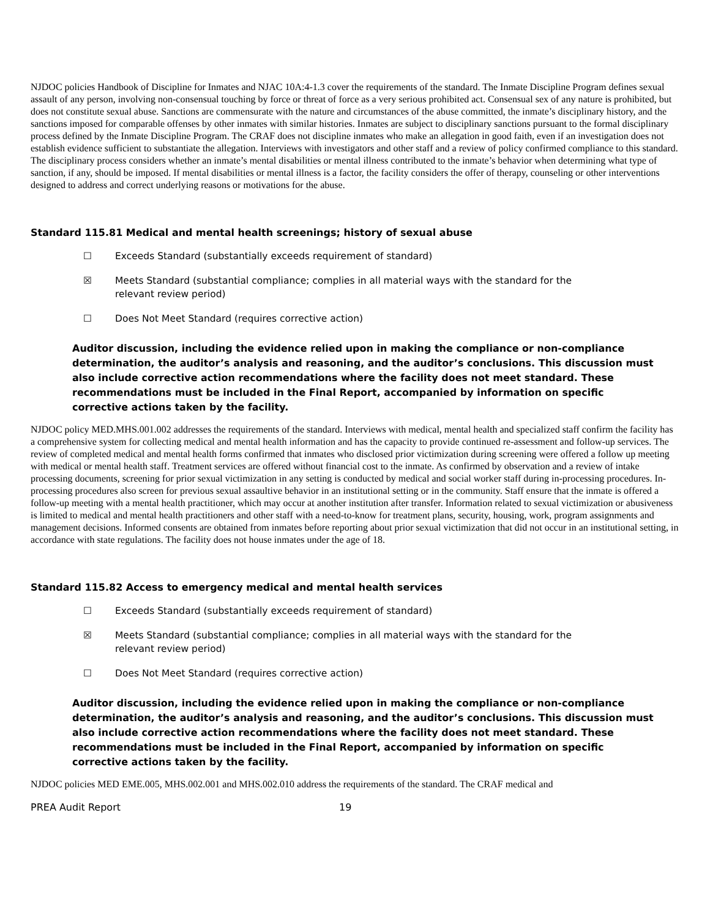NJDOC policies Handbook of Discipline for Inmates and NJAC 10A:4-1.3 cover the requirements of the standard. The Inmate Discipline Program defines sexual assault of any person, involving non-consensual touching by force or threat of force as a very serious prohibited act. Consensual sex of any nature is prohibited, but does not constitute sexual abuse. Sanctions are commensurate with the nature and circumstances of the abuse committed, the inmate’s disciplinary history, and the sanctions imposed for comparable offenses by other inmates with similar histories. Inmates are subject to disciplinary sanctions pursuant to the formal disciplinary process defined by the Inmate Discipline Program. The CRAF does not discipline inmates who make an allegation in good faith, even if an investigation does not establish evidence sufficient to substantiate the allegation. Interviews with investigators and other staff and a review of policy confirmed compliance to this standard. The disciplinary process considers whether an inmate’s mental disabilities or mental illness contributed to the inmate’s behavior when determining what type of sanction, if any, should be imposed. If mental disabilities or mental illness is a factor, the facility considers the offer of therapy, counseling or other interventions designed to address and correct underlying reasons or motivations for the abuse.
Standard 115.81 Medical and mental health screenings; history of sexual abuse
☐ Exceeds Standard (substantially exceeds requirement of standard)
☒ Meets Standard (substantial compliance; complies in all material ways with the standard for the relevant review period)
☐ Does Not Meet Standard (requires corrective action)
Auditor discussion, including the evidence relied upon in making the compliance or non-compliance determination, the auditor’s analysis and reasoning, and the auditor’s conclusions. This discussion must also include corrective action recommendations where the facility does not meet standard. These recommendations must be included in the Final Report, accompanied by information on specific corrective actions taken by the facility.
NJDOC policy MED.MHS.001.002 addresses the requirements of the standard. Interviews with medical, mental health and specialized staff confirm the facility has a comprehensive system for collecting medical and mental health information and has the capacity to provide continued re-assessment and follow-up services. The review of completed medical and mental health forms confirmed that inmates who disclosed prior victimization during screening were offered a follow up meeting with medical or mental health staff. Treatment services are offered without financial cost to the inmate. As confirmed by observation and a review of intake processing documents, screening for prior sexual victimization in any setting is conducted by medical and social worker staff during in-processing procedures. In-processing procedures also screen for previous sexual assaultive behavior in an institutional setting or in the community. Staff ensure that the inmate is offered a follow-up meeting with a mental health practitioner, which may occur at another institution after transfer. Information related to sexual victimization or abusiveness is limited to medical and mental health practitioners and other staff with a need-to-know for treatment plans, security, housing, work, program assignments and management decisions. Informed consents are obtained from inmates before reporting about prior sexual victimization that did not occur in an institutional setting, in accordance with state regulations. The facility does not house inmates under the age of 18.
Standard 115.82 Access to emergency medical and mental health services
☐ Exceeds Standard (substantially exceeds requirement of standard)
☒ Meets Standard (substantial compliance; complies in all material ways with the standard for the relevant review period)
☐ Does Not Meet Standard (requires corrective action)
Auditor discussion, including the evidence relied upon in making the compliance or non-compliance determination, the auditor’s analysis and reasoning, and the auditor’s conclusions. This discussion must also include corrective action recommendations where the facility does not meet standard. These recommendations must be included in the Final Report, accompanied by information on specific corrective actions taken by the facility.
NJDOC policies MED EME.005, MHS.002.001 and MHS.002.010 address the requirements of the standard. The CRAF medical and
PREA Audit Report 19